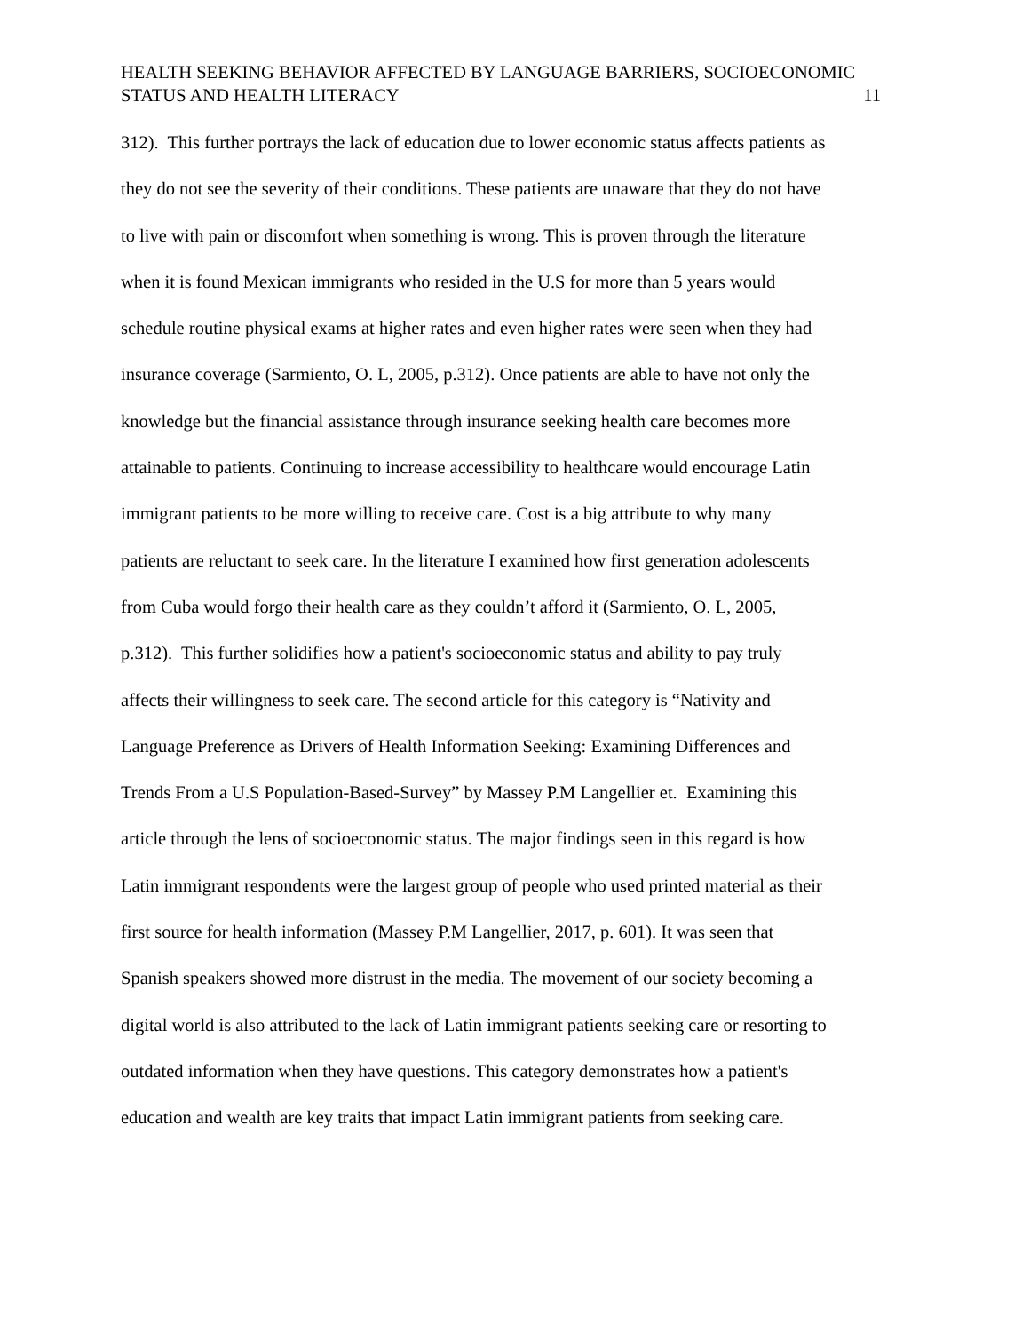HEALTH SEEKING BEHAVIOR AFFECTED BY LANGUAGE BARRIERS, SOCIOECONOMIC
STATUS AND HEALTH LITERACY
11
312). This further portrays the lack of education due to lower economic status affects patients as
they do not see the severity of their conditions. These patients are unaware that they do not have
to live with pain or discomfort when something is wrong. This is proven through the literature
when it is found Mexican immigrants who resided in the U.S for more than 5 years would
schedule routine physical exams at higher rates and even higher rates were seen when they had
insurance coverage (Sarmiento, O. L, 2005, p.312). Once patients are able to have not only the
knowledge but the financial assistance through insurance seeking health care becomes more
attainable to patients. Continuing to increase accessibility to healthcare would encourage Latin
immigrant patients to be more willing to receive care. Cost is a big attribute to why many
patients are reluctant to seek care. In the literature I examined how first generation adolescents
from Cuba would forgo their health care as they couldn’t afford it (Sarmiento, O. L, 2005,
p.312). This further solidifies how a patient's socioeconomic status and ability to pay truly
affects their willingness to seek care. The second article for this category is “Nativity and
Language Preference as Drivers of Health Information Seeking: Examining Differences and
Trends From a U.S Population-Based-Survey” by Massey P.M Langellier et. Examining this
article through the lens of socioeconomic status. The major findings seen in this regard is how
Latin immigrant respondents were the largest group of people who used printed material as their
first source for health information (Massey P.M Langellier, 2017, p. 601). It was seen that
Spanish speakers showed more distrust in the media. The movement of our society becoming a
digital world is also attributed to the lack of Latin immigrant patients seeking care or resorting to
outdated information when they have questions. This category demonstrates how a patient's
education and wealth are key traits that impact Latin immigrant patients from seeking care.